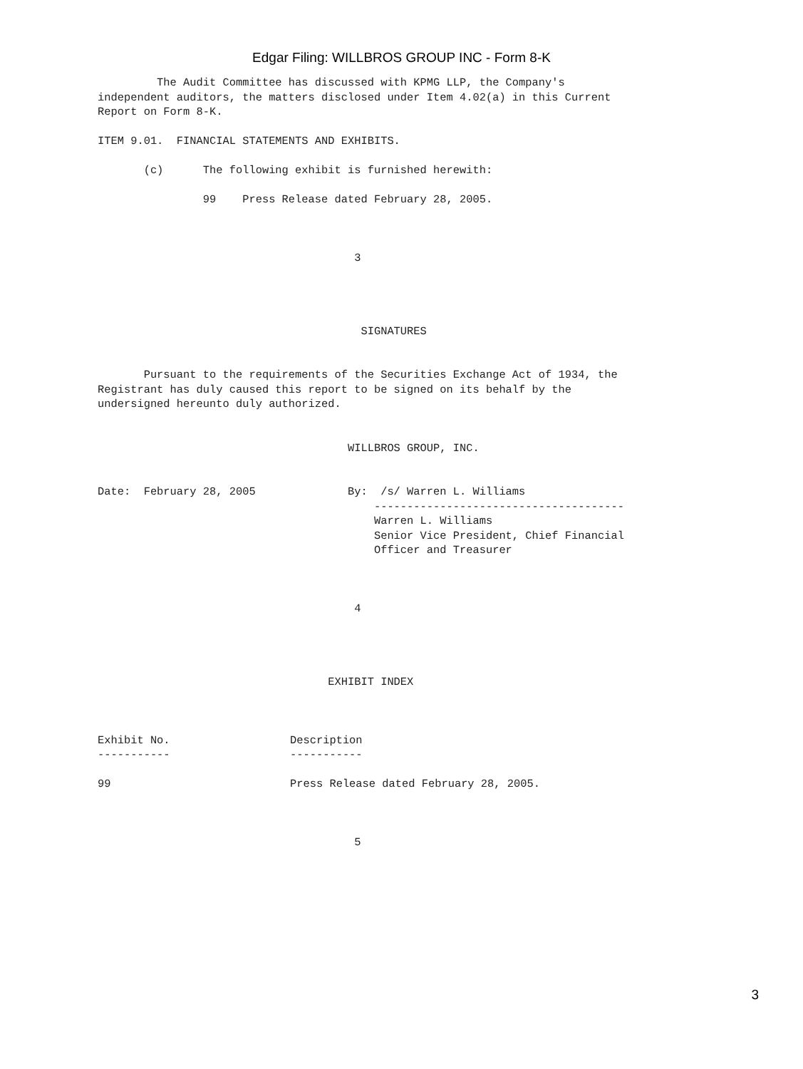Edgar Filing: WILLBROS GROUP INC - Form 8-K
         The Audit Committee has discussed with KPMG LLP, the Company's
independent auditors, the matters disclosed under Item 4.02(a) in this Current
Report on Form 8-K.

ITEM 9.01.  FINANCIAL STATEMENTS AND EXHIBITS.

       (c)      The following exhibit is furnished herewith:

                99    Press Release dated February 28, 2005.



                                       3




                                        SIGNATURES


       Pursuant to the requirements of the Securities Exchange Act of 1934, the
Registrant has duly caused this report to be signed on its behalf by the
undersigned hereunto duly authorized.


                                      WILLBROS GROUP, INC.


Date:  February 28, 2005              By:  /s/ Warren L. Williams
                                          --------------------------------------
                                          Warren L. Williams
                                          Senior Vice President, Chief Financial
                                          Officer and Treasurer



                                       4




                                   EXHIBIT INDEX
| Exhibit No. ----------- | Description ----------- |
| --- | --- |
| 99 | Press Release dated February 28, 2005. |
                                       5
3